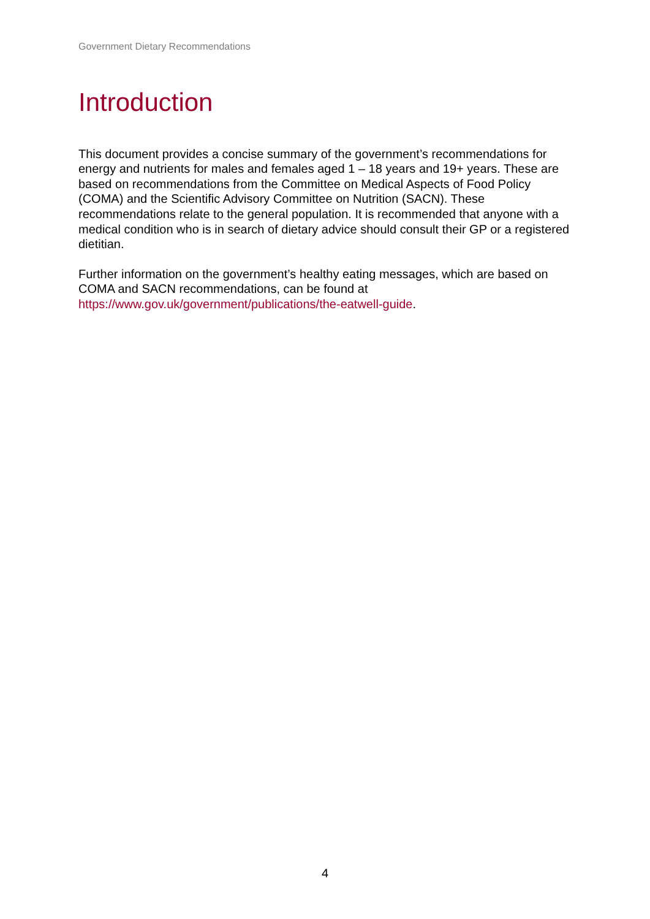Government Dietary Recommendations
Introduction
This document provides a concise summary of the government’s recommendations for energy and nutrients for males and females aged 1 – 18 years and 19+ years. These are based on recommendations from the Committee on Medical Aspects of Food Policy (COMA) and the Scientific Advisory Committee on Nutrition (SACN). These recommendations relate to the general population. It is recommended that anyone with a medical condition who is in search of dietary advice should consult their GP or a registered dietitian.
Further information on the government’s healthy eating messages, which are based on COMA and SACN recommendations, can be found at https://www.gov.uk/government/publications/the-eatwell-guide.
4